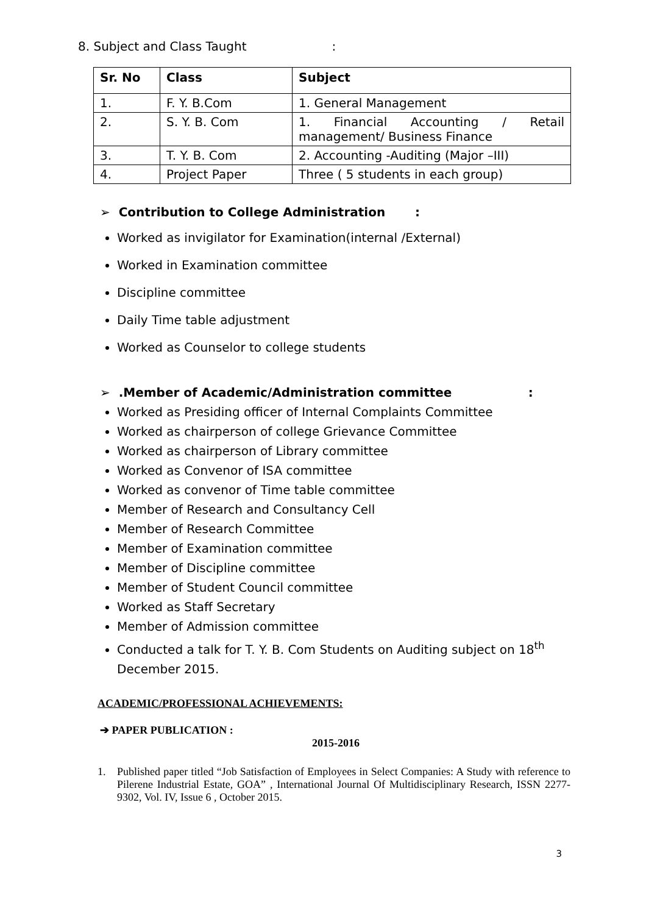8. Subject and Class Taught :
| Sr. No | Class | Subject |
| --- | --- | --- |
| 1. | F. Y. B.Com | 1. General Management |
| 2. | S. Y. B. Com | 1. Financial Accounting / Retail management/ Business Finance |
| 3. | T. Y. B. Com | 2. Accounting -Auditing (Major –III) |
| 4. | Project Paper | Three ( 5 students in each group) |
➢ Contribution to College Administration :
Worked as invigilator for Examination(internal /External)
Worked in Examination committee
Discipline committee
Daily Time table adjustment
Worked as Counselor to college students
➢ .Member of Academic/Administration committee :
Worked as Presiding officer of Internal Complaints Committee
Worked as chairperson of college Grievance Committee
Worked as chairperson of Library committee
Worked as Convenor of ISA committee
Worked as convenor of Time table committee
Member of Research and Consultancy Cell
Member of Research Committee
Member of Examination committee
Member of Discipline committee
Member of Student Council committee
Worked as Staff Secretary
Member of Admission committee
Conducted a talk for T. Y. B. Com Students on Auditing subject on 18<sup>th</sup> December 2015.
ACADEMIC/PROFESSIONAL ACHIEVEMENTS:
➔ PAPER PUBLICATION :
2015-2016
1. Published paper titled “Job Satisfaction of Employees in Select Companies: A Study with reference to Pilerene Industrial Estate, GOA” , International Journal Of Multidisciplinary Research, ISSN 2277-9302, Vol. IV, Issue 6 , October 2015.
3